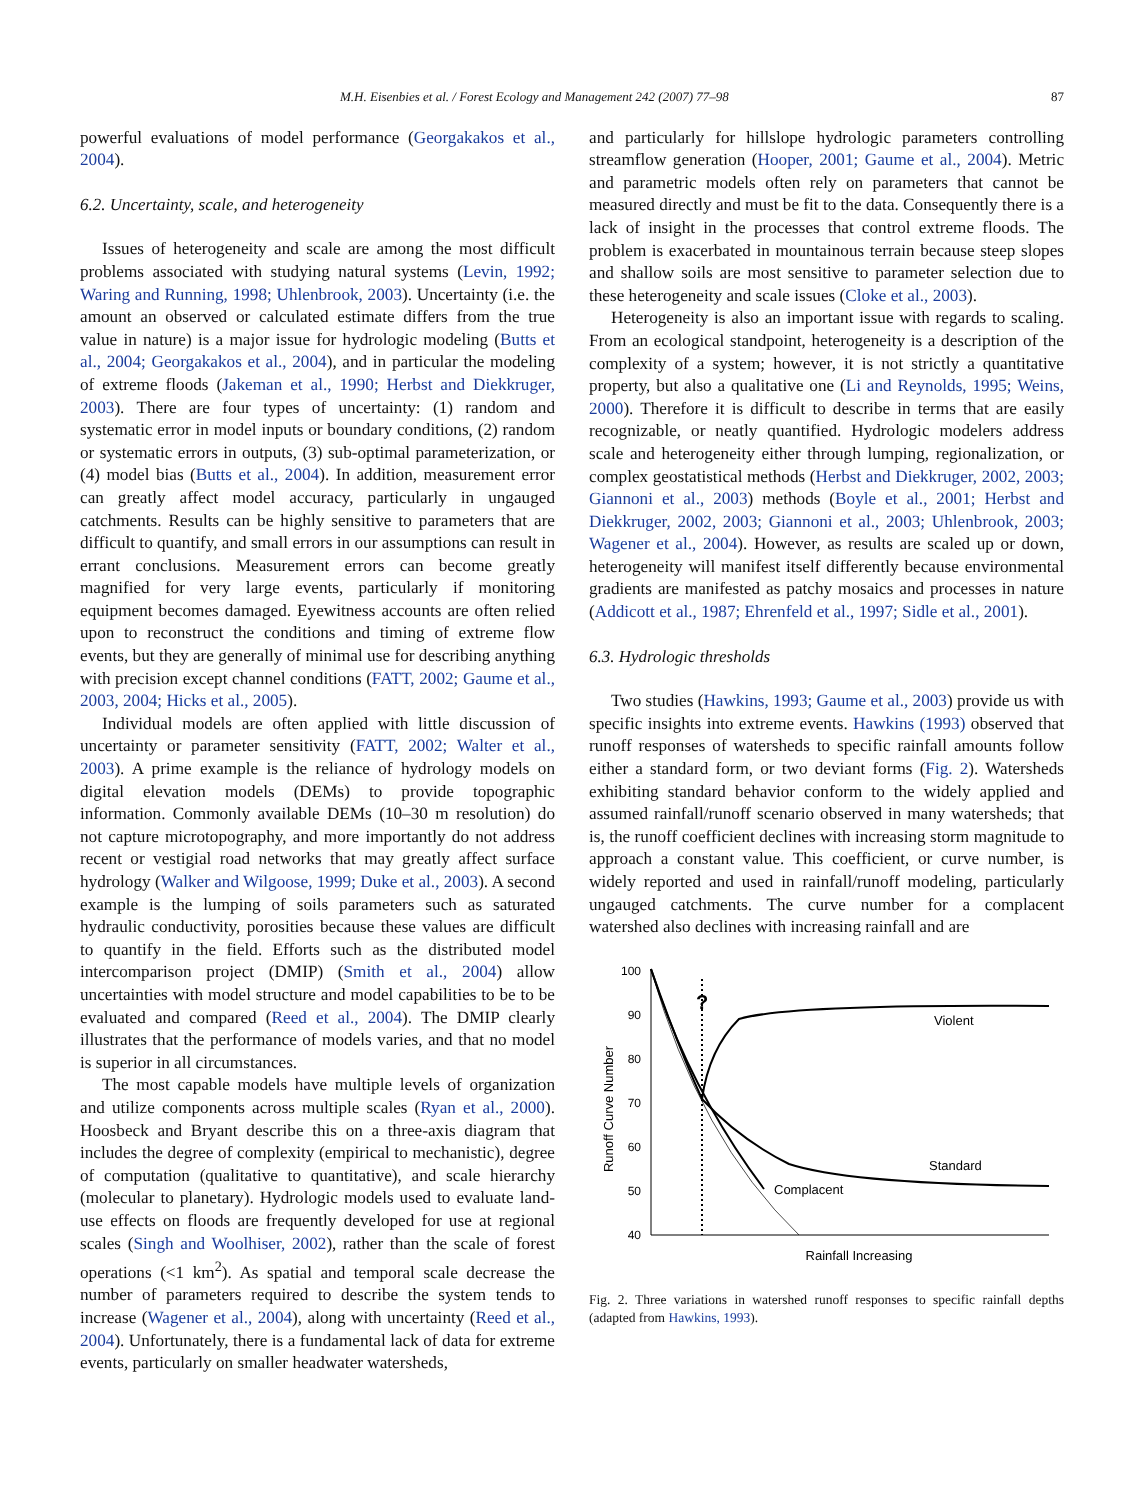M.H. Eisenbies et al. / Forest Ecology and Management 242 (2007) 77–98 87
powerful evaluations of model performance (Georgakakos et al., 2004).
6.2. Uncertainty, scale, and heterogeneity
Issues of heterogeneity and scale are among the most difficult problems associated with studying natural systems (Levin, 1992; Waring and Running, 1998; Uhlenbrook, 2003). Uncertainty (i.e. the amount an observed or calculated estimate differs from the true value in nature) is a major issue for hydrologic modeling (Butts et al., 2004; Georgakakos et al., 2004), and in particular the modeling of extreme floods (Jakeman et al., 1990; Herbst and Diekkruger, 2003). There are four types of uncertainty: (1) random and systematic error in model inputs or boundary conditions, (2) random or systematic errors in outputs, (3) sub-optimal parameterization, or (4) model bias (Butts et al., 2004). In addition, measurement error can greatly affect model accuracy, particularly in ungauged catchments. Results can be highly sensitive to parameters that are difficult to quantify, and small errors in our assumptions can result in errant conclusions. Measurement errors can become greatly magnified for very large events, particularly if monitoring equipment becomes damaged. Eyewitness accounts are often relied upon to reconstruct the conditions and timing of extreme flow events, but they are generally of minimal use for describing anything with precision except channel conditions (FATT, 2002; Gaume et al., 2003, 2004; Hicks et al., 2005).
Individual models are often applied with little discussion of uncertainty or parameter sensitivity (FATT, 2002; Walter et al., 2003). A prime example is the reliance of hydrology models on digital elevation models (DEMs) to provide topographic information. Commonly available DEMs (10–30 m resolution) do not capture microtopography, and more importantly do not address recent or vestigial road networks that may greatly affect surface hydrology (Walker and Wilgoose, 1999; Duke et al., 2003). A second example is the lumping of soils parameters such as saturated hydraulic conductivity, porosities because these values are difficult to quantify in the field. Efforts such as the distributed model intercomparison project (DMIP) (Smith et al., 2004) allow uncertainties with model structure and model capabilities to be to be evaluated and compared (Reed et al., 2004). The DMIP clearly illustrates that the performance of models varies, and that no model is superior in all circumstances.
The most capable models have multiple levels of organization and utilize components across multiple scales (Ryan et al., 2000). Hoosbeck and Bryant describe this on a three-axis diagram that includes the degree of complexity (empirical to mechanistic), degree of computation (qualitative to quantitative), and scale hierarchy (molecular to planetary). Hydrologic models used to evaluate land-use effects on floods are frequently developed for use at regional scales (Singh and Woolhiser, 2002), rather than the scale of forest operations (<1 km<sup>2</sup>). As spatial and temporal scale decrease the number of parameters required to describe the system tends to increase (Wagener et al., 2004), along with uncertainty (Reed et al., 2004). Unfortunately, there is a fundamental lack of data for extreme events, particularly on smaller headwater watersheds,
and particularly for hillslope hydrologic parameters controlling streamflow generation (Hooper, 2001; Gaume et al., 2004). Metric and parametric models often rely on parameters that cannot be measured directly and must be fit to the data. Consequently there is a lack of insight in the processes that control extreme floods. The problem is exacerbated in mountainous terrain because steep slopes and shallow soils are most sensitive to parameter selection due to these heterogeneity and scale issues (Cloke et al., 2003).
Heterogeneity is also an important issue with regards to scaling. From an ecological standpoint, heterogeneity is a description of the complexity of a system; however, it is not strictly a quantitative property, but also a qualitative one (Li and Reynolds, 1995; Weins, 2000). Therefore it is difficult to describe in terms that are easily recognizable, or neatly quantified. Hydrologic modelers address scale and heterogeneity either through lumping, regionalization, or complex geostatistical methods (Herbst and Diekkruger, 2002, 2003; Giannoni et al., 2003) methods (Boyle et al., 2001; Herbst and Diekkruger, 2002, 2003; Giannoni et al., 2003; Uhlenbrook, 2003; Wagener et al., 2004). However, as results are scaled up or down, heterogeneity will manifest itself differently because environmental gradients are manifested as patchy mosaics and processes in nature (Addicott et al., 1987; Ehrenfeld et al., 1997; Sidle et al., 2001).
6.3. Hydrologic thresholds
Two studies (Hawkins, 1993; Gaume et al., 2003) provide us with specific insights into extreme events. Hawkins (1993) observed that runoff responses of watersheds to specific rainfall amounts follow either a standard form, or two deviant forms (Fig. 2). Watersheds exhibiting standard behavior conform to the widely applied and assumed rainfall/runoff scenario observed in many watersheds; that is, the runoff coefficient declines with increasing storm magnitude to approach a constant value. This coefficient, or curve number, is widely reported and used in rainfall/runoff modeling, particularly ungauged catchments. The curve number for a complacent watershed also declines with increasing rainfall and are
100
90
80
70
60
50
40
Runoff Curve Number
?
Violent
Standard
Complacent
Rainfall Increasing
Fig. 2. Three variations in watershed runoff responses to specific rainfall depths (adapted from Hawkins, 1993).